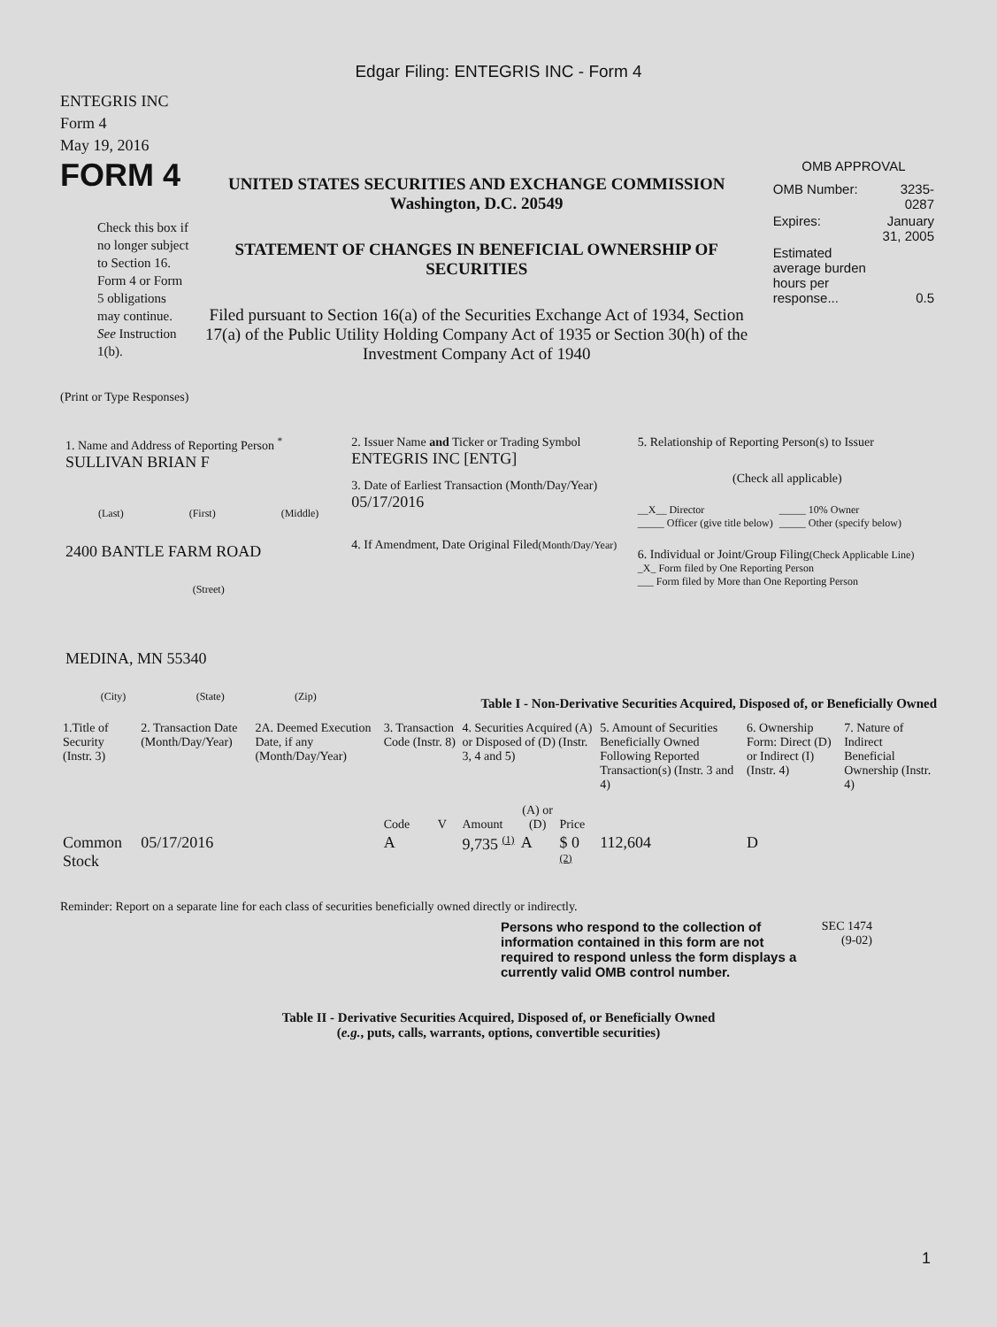Edgar Filing: ENTEGRIS INC - Form 4
ENTEGRIS INC
Form 4
May 19, 2016
FORM 4
Check this box if no longer subject to Section 16. Form 4 or Form 5 obligations may continue. See Instruction 1(b).
UNITED STATES SECURITIES AND EXCHANGE COMMISSION
Washington, D.C. 20549
STATEMENT OF CHANGES IN BENEFICIAL OWNERSHIP OF SECURITIES
Filed pursuant to Section 16(a) of the Securities Exchange Act of 1934, Section 17(a) of the Public Utility Holding Company Act of 1935 or Section 30(h) of the Investment Company Act of 1940
OMB APPROVAL
| OMB Number: | 3235-0287 |
| Expires: | January 31, 2005 |
| Estimated average burden hours per response... | 0.5 |
(Print or Type Responses)
1. Name and Address of Reporting Person <sup>*</sup>
SULLIVAN BRIAN F
(Last) (First) (Middle)
2400 BANTLE FARM ROAD
(Street)
MEDINA, MN 55340
(City) (State) (Zip)
2. Issuer Name and Ticker or Trading Symbol
ENTEGRIS INC [ENTG]
3. Date of Earliest Transaction (Month/Day/Year)
05/17/2016
4. If Amendment, Date Original Filed(Month/Day/Year)
5. Relationship of Reporting Person(s) to Issuer
(Check all applicable)
__X__ Director
_____ Officer (give title below)
_____ 10% Owner
_____ Other (specify below)
6. Individual or Joint/Group Filing(Check Applicable Line)
_X_ Form filed by One Reporting Person
___ Form filed by More than One Reporting Person
Table I - Non-Derivative Securities Acquired, Disposed of, or Beneficially Owned
| 1.Title of Security (Instr. 3) | 2. Transaction Date (Month/Day/Year) | 2A. Deemed Execution Date, if any (Month/Day/Year) | 3. Transaction Code (Instr. 8) | | 4. Securities Acquired (A) or Disposed of (D) (Instr. 3, 4 and 5) | | | 5. Amount of Securities Beneficially Owned Following Reported Transaction(s) (Instr. 3 and 4) | 6. Ownership Form: Direct (D) or Indirect (I) (Instr. 4) | 7. Nature of Indirect Beneficial Ownership (Instr. 4) |
| --- | --- | --- | --- | --- | --- | --- | --- | --- | --- | --- |
| | | | Code | V | Amount | (A) or (D) | Price | | | |
| Common Stock | 05/17/2016 | | A | | 9,735 <sup>(1)</sup> | A | $ 0 <sup>(2)</sup> | 112,604 | D | |
Reminder: Report on a separate line for each class of securities beneficially owned directly or indirectly.
Persons who respond to the collection of information contained in this form are not required to respond unless the form displays a currently valid OMB control number.
SEC 1474
(9-02)
Table II - Derivative Securities Acquired, Disposed of, or Beneficially Owned
(e.g., puts, calls, warrants, options, convertible securities)
1